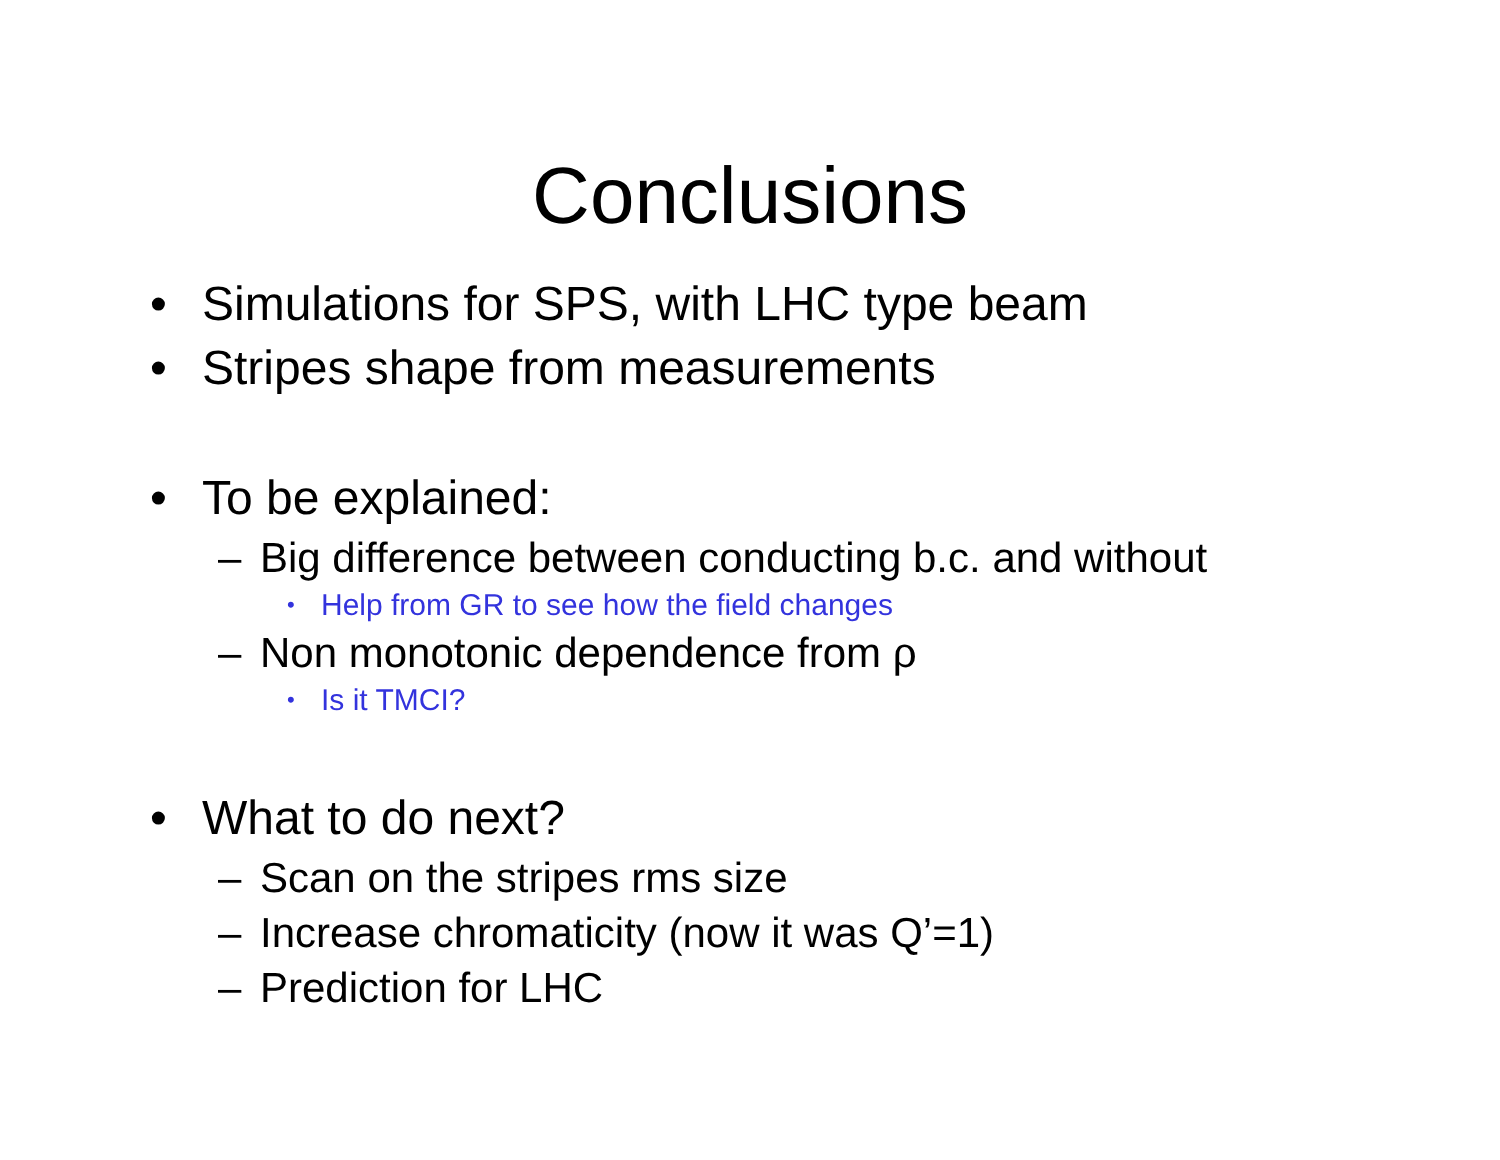Conclusions
• Simulations for SPS, with LHC type beam
• Stripes shape from measurements
• To be explained:
– Big difference between conducting b.c. and without
• Help from GR to see how the field changes
– Non monotonic dependence from ρ
• Is it TMCI?
• What to do next?
– Scan on the stripes rms size
– Increase chromaticity (now it was Q’=1)
– Prediction for LHC